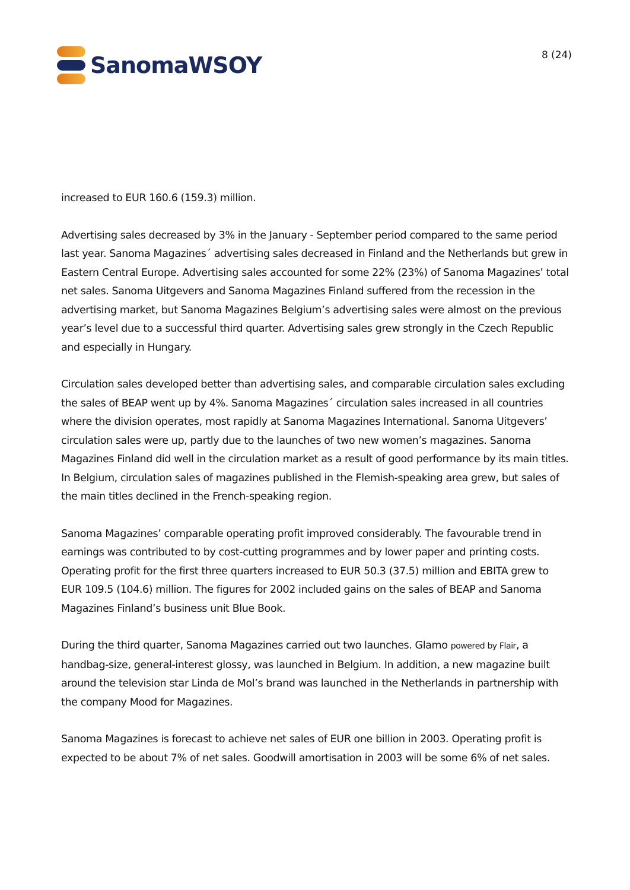SanomaWSOY
8 (24)
increased to EUR 160.6 (159.3) million.
Advertising sales decreased by 3% in the January - September period compared to the same period last year. Sanoma Magazines´ advertising sales decreased in Finland and the Netherlands but grew in Eastern Central Europe. Advertising sales accounted for some 22% (23%) of Sanoma Magazines’ total net sales. Sanoma Uitgevers and Sanoma Magazines Finland suffered from the recession in the advertising market, but Sanoma Magazines Belgium’s advertising sales were almost on the previous year’s level due to a successful third quarter. Advertising sales grew strongly in the Czech Republic and especially in Hungary.
Circulation sales developed better than advertising sales, and comparable circulation sales excluding the sales of BEAP went up by 4%. Sanoma Magazines´ circulation sales increased in all countries where the division operates, most rapidly at Sanoma Magazines International. Sanoma Uitgevers’ circulation sales were up, partly due to the launches of two new women’s magazines. Sanoma Magazines Finland did well in the circulation market as a result of good performance by its main titles. In Belgium, circulation sales of magazines published in the Flemish-speaking area grew, but sales of the main titles declined in the French-speaking region.
Sanoma Magazines’ comparable operating profit improved considerably. The favourable trend in earnings was contributed to by cost-cutting programmes and by lower paper and printing costs. Operating profit for the first three quarters increased to EUR 50.3 (37.5) million and EBITA grew to EUR 109.5 (104.6) million. The figures for 2002 included gains on the sales of BEAP and Sanoma Magazines Finland’s business unit Blue Book.
During the third quarter, Sanoma Magazines carried out two launches. Glamo powered by Flair, a handbag-size, general-interest glossy, was launched in Belgium. In addition, a new magazine built around the television star Linda de Mol’s brand was launched in the Netherlands in partnership with the company Mood for Magazines.
Sanoma Magazines is forecast to achieve net sales of EUR one billion in 2003. Operating profit is expected to be about 7% of net sales. Goodwill amortisation in 2003 will be some 6% of net sales.